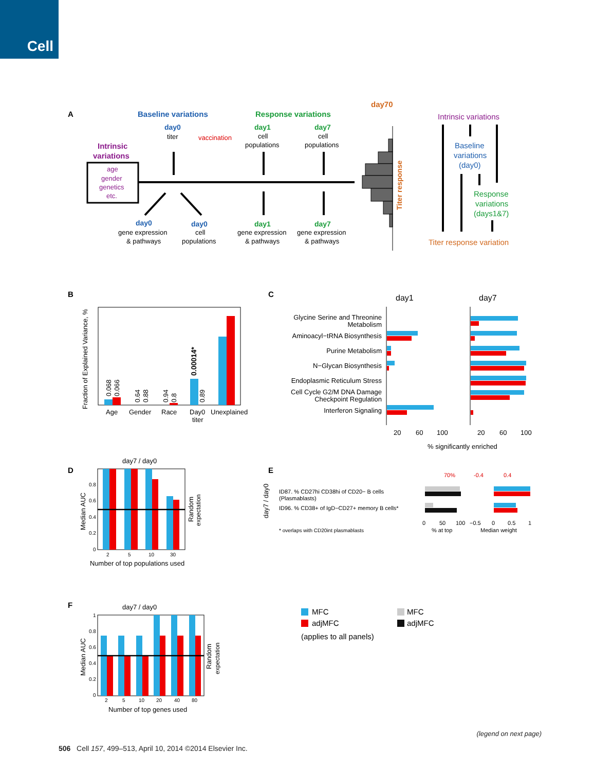Cell
A
Baseline variations
Response variations
day70
day0
titer
vaccination
day1
cell
populations
day7
cell
populations
Intrinsic
variations
age
gender
genetics
etc.
day0
gene expression
& pathways
day0
cell
populations
day1
gene expression
& pathways
day7
gene expression
& pathways
Titer response
Intrinsic variations
Baseline
variations
(day0)
Response
variations
(days1&7)
Titer response variation
B
Fraction of Explained Variance, %
Age
Gender
Race
Day0
titer
Unexplained
0.068
0.066
0.64
0.88
0.94
0.8
0.00014*
0.89
C
day1
day7
Glycine Serine and Threonine
Metabolism
Aminoacyl−tRNA Biosynthesis
Purine Metabolism
N−Glycan Biosynthesis
Endoplasmic Reticulum Stress
Cell Cycle G2/M DNA Damage
Checkpoint Regulation
Interferon Signaling
20
60
100
20
60
100
% significantly enriched
D
day7 / day0
Median AUC
0.8
0.6
0.4
0.2
0
2
5
10
30
Random
expectation
Number of top populations used
E
day7 / day0
ID87. % CD27hi CD38hi of CD20− B cells
(Plasmablasts)
ID96. % CD38+ of IgD−CD27+ memory B cells*
* overlaps with CD20int plasmablasts
70%
-0.4
0.4
0
50
100
% at top
−0.5
0
0.5
1
Median weight
F
day7 / day0
Median AUC
1
0.8
0.6
0.4
0.2
0
2
5
10
20
40
80
Random
expectation
Number of top genes used
MFC
adjMFC
MFC
adjMFC
(applies to all panels)
(legend on next page)
506 Cell 157, 499–513, April 10, 2014 ©2014 Elsevier Inc.